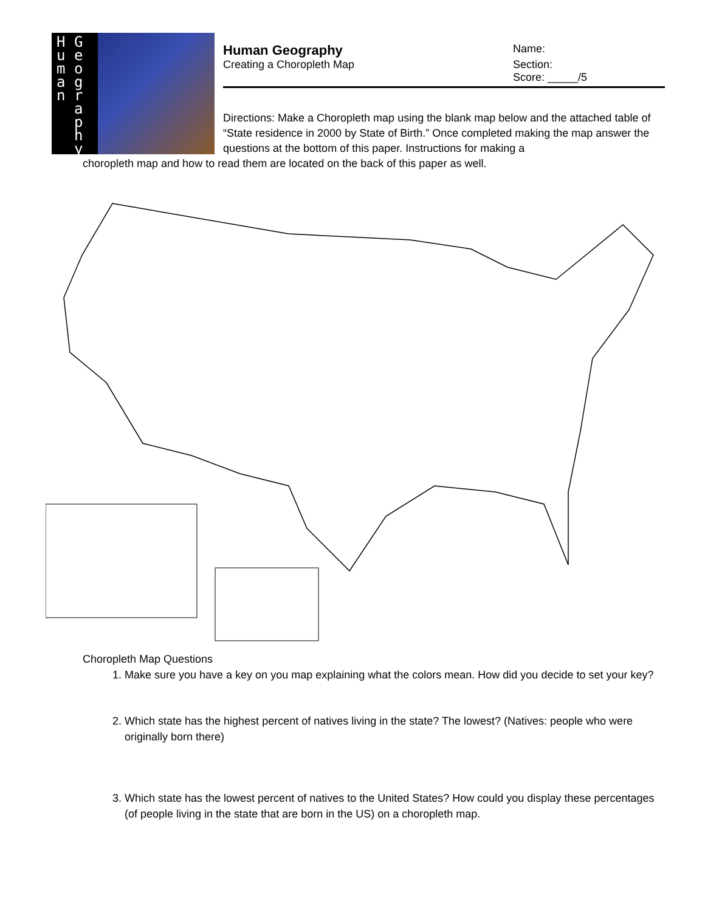H G
u e
m o
a g
n r
a
p
h
y
Human Geography Name:
Creating a Choropleth Map Section:
Score: _____/5
Directions: Make a Choropleth map using the blank map below and the attached table of “State residence in 2000 by State of Birth.” Once completed making the map answer the questions at the bottom of this paper. Instructions for making a
choropleth map and how to read them are located on the back of this paper as well.
Choropleth Map Questions
1. Make sure you have a key on you map explaining what the colors mean. How did you decide to set your key?
2. Which state has the highest percent of natives living in the state? The lowest? (Natives: people who were originally born there)
3. Which state has the lowest percent of natives to the United States? How could you display these percentages (of people living in the state that are born in the US) on a choropleth map.